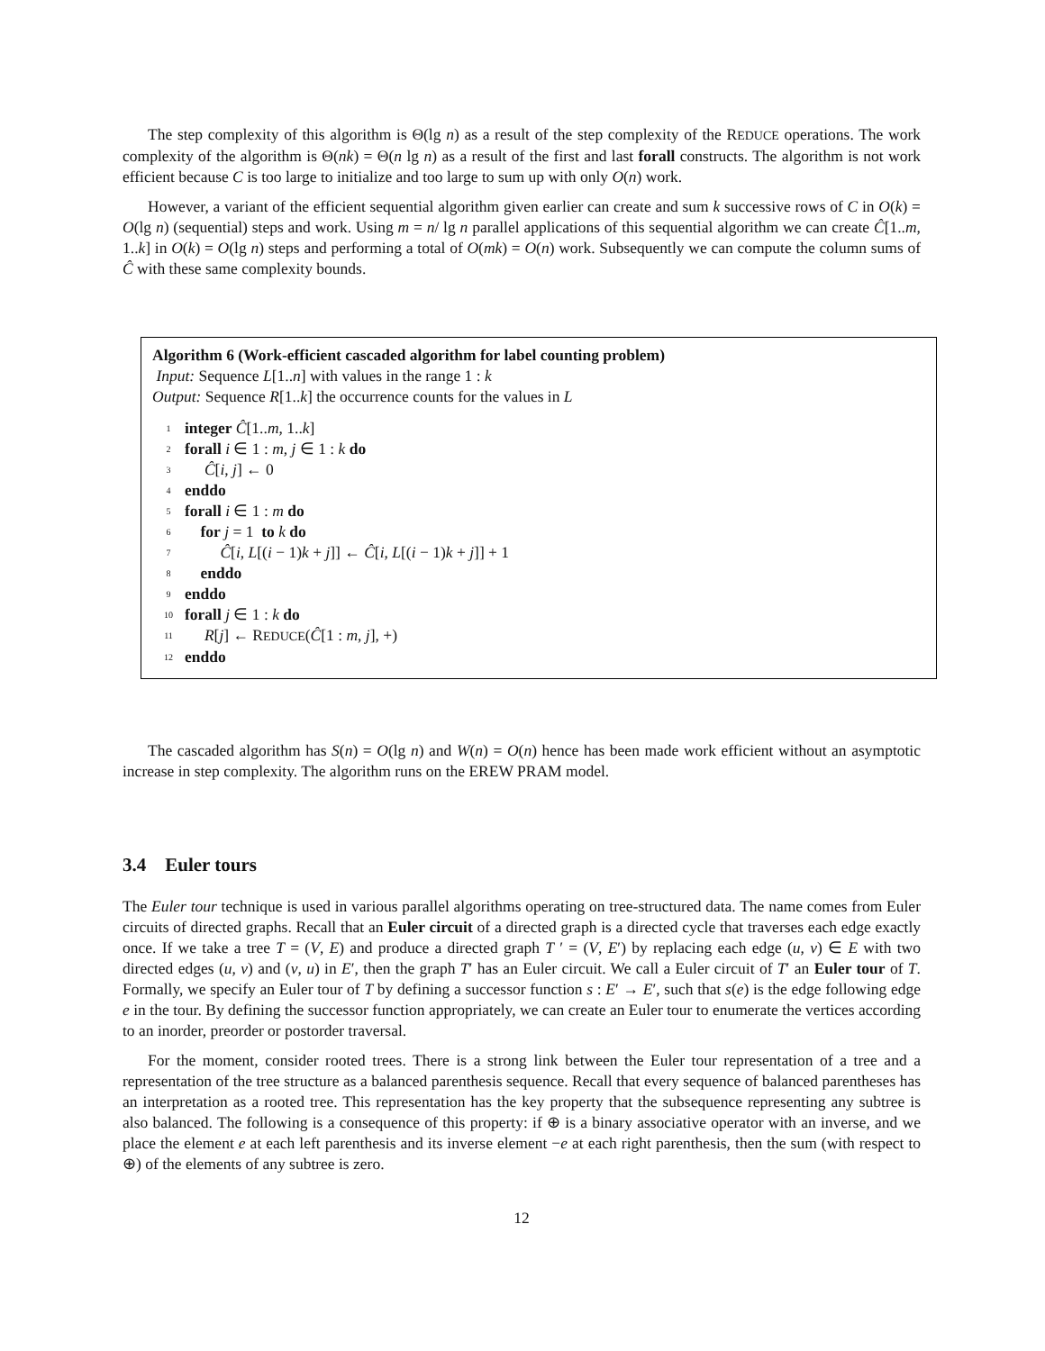The step complexity of this algorithm is Θ(lg n) as a result of the step complexity of the REDUCE operations. The work complexity of the algorithm is Θ(nk) = Θ(n lg n) as a result of the first and last forall constructs. The algorithm is not work efficient because C is too large to initialize and too large to sum up with only O(n) work.
However, a variant of the efficient sequential algorithm given earlier can create and sum k successive rows of C in O(k) = O(lg n) (sequential) steps and work. Using m = n/ lg n parallel applications of this sequential algorithm we can create Ĉ[1..m, 1..k] in O(k) = O(lg n) steps and performing a total of O(mk) = O(n) work. Subsequently we can compute the column sums of Ĉ with these same complexity bounds.
Algorithm 6 (Work-efficient cascaded algorithm for label counting problem)
Input: Sequence L[1..n] with values in the range 1 : k
Output: Sequence R[1..k] the occurrence counts for the values in L
1 integer Ĉ[1..m, 1..k]
2 forall i ∈ 1 : m, j ∈ 1 : k do
3 Ĉ[i, j] ← 0
4 enddo
5 forall i ∈ 1 : m do
6 for j = 1 to k do
7 Ĉ[i, L[(i − 1)k + j]] ← Ĉ[i, L[(i − 1)k + j]] + 1
8 enddo
9 enddo
10 forall j ∈ 1 : k do
11 R[j] ← REDUCE(Ĉ[1 : m, j], +)
12 enddo
The cascaded algorithm has S(n) = O(lg n) and W(n) = O(n) hence has been made work efficient without an asymptotic increase in step complexity. The algorithm runs on the EREW PRAM model.
3.4 Euler tours
The Euler tour technique is used in various parallel algorithms operating on tree-structured data. The name comes from Euler circuits of directed graphs. Recall that an Euler circuit of a directed graph is a directed cycle that traverses each edge exactly once. If we take a tree T = (V, E) and produce a directed graph T ′ = (V, E′) by replacing each edge (u, v) ∈ E with two directed edges (u, v) and (v, u) in E′, then the graph T′ has an Euler circuit. We call a Euler circuit of T′ an Euler tour of T. Formally, we specify an Euler tour of T by defining a successor function s : E′ → E′, such that s(e) is the edge following edge e in the tour. By defining the successor function appropriately, we can create an Euler tour to enumerate the vertices according to an inorder, preorder or postorder traversal.
For the moment, consider rooted trees. There is a strong link between the Euler tour representation of a tree and a representation of the tree structure as a balanced parenthesis sequence. Recall that every sequence of balanced parentheses has an interpretation as a rooted tree. This representation has the key property that the subsequence representing any subtree is also balanced. The following is a consequence of this property: if ⊕ is a binary associative operator with an inverse, and we place the element e at each left parenthesis and its inverse element −e at each right parenthesis, then the sum (with respect to ⊕) of the elements of any subtree is zero.
12